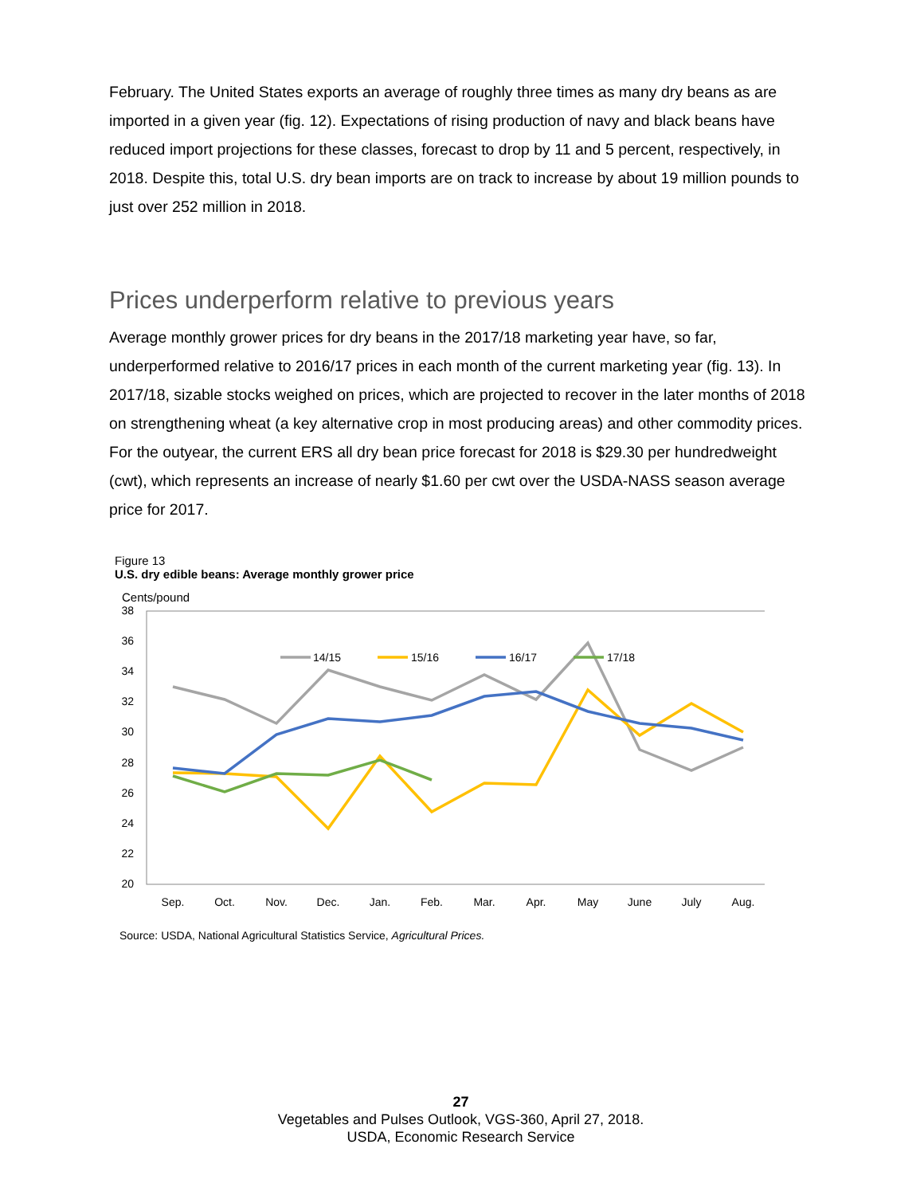February. The United States exports an average of roughly three times as many dry beans as are imported in a given year (fig. 12). Expectations of rising production of navy and black beans have reduced import projections for these classes, forecast to drop by 11 and 5 percent, respectively, in 2018. Despite this, total U.S. dry bean imports are on track to increase by about 19 million pounds to just over 252 million in 2018.
Prices underperform relative to previous years
Average monthly grower prices for dry beans in the 2017/18 marketing year have, so far, underperformed relative to 2016/17 prices in each month of the current marketing year (fig. 13). In 2017/18, sizable stocks weighed on prices, which are projected to recover in the later months of 2018 on strengthening wheat (a key alternative crop in most producing areas) and other commodity prices. For the outyear, the current ERS all dry bean price forecast for 2018 is $29.30 per hundredweight (cwt), which represents an increase of nearly $1.60 per cwt over the USDA-NASS season average price for 2017.
Figure 13
U.S. dry edible beans: Average monthly grower price
Cents/pound
38
36
34
32
30
28
26
24
22
20
Sep.
Oct.
Nov.
Dec.
Jan.
Feb.
Mar.
Apr.
May
June
July
Aug.
14/15
15/16
16/17
17/18
Source: USDA, National Agricultural Statistics Service, Agricultural Prices.
27
Vegetables and Pulses Outlook, VGS-360, April 27, 2018.
USDA, Economic Research Service